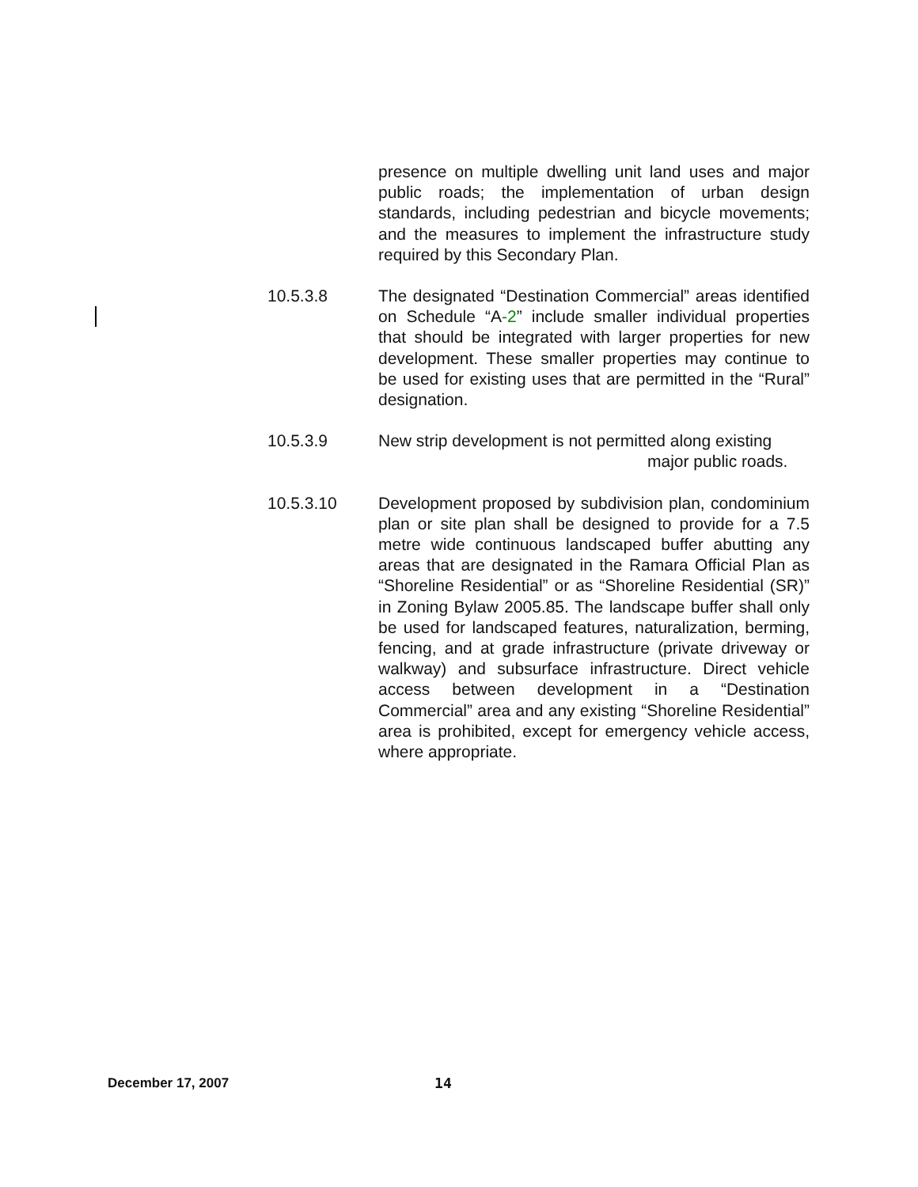presence on multiple dwelling unit land uses and major public roads; the implementation of urban design standards, including pedestrian and bicycle movements; and the measures to implement the infrastructure study required by this Secondary Plan.
10.5.3.8 The designated “Destination Commercial” areas identified on Schedule “A-2” include smaller individual properties that should be integrated with larger properties for new development. These smaller properties may continue to be used for existing uses that are permitted in the “Rural” designation.
10.5.3.9 New strip development is not permitted along existing
major public roads.
10.5.3.10 Development proposed by subdivision plan, condominium plan or site plan shall be designed to provide for a 7.5 metre wide continuous landscaped buffer abutting any areas that are designated in the Ramara Official Plan as “Shoreline Residential” or as “Shoreline Residential (SR)” in Zoning Bylaw 2005.85. The landscape buffer shall only be used for landscaped features, naturalization, berming, fencing, and at grade infrastructure (private driveway or walkway) and subsurface infrastructure. Direct vehicle access between development in a “Destination Commercial” area and any existing “Shoreline Residential” area is prohibited, except for emergency vehicle access, where appropriate.
December 17, 2007 14